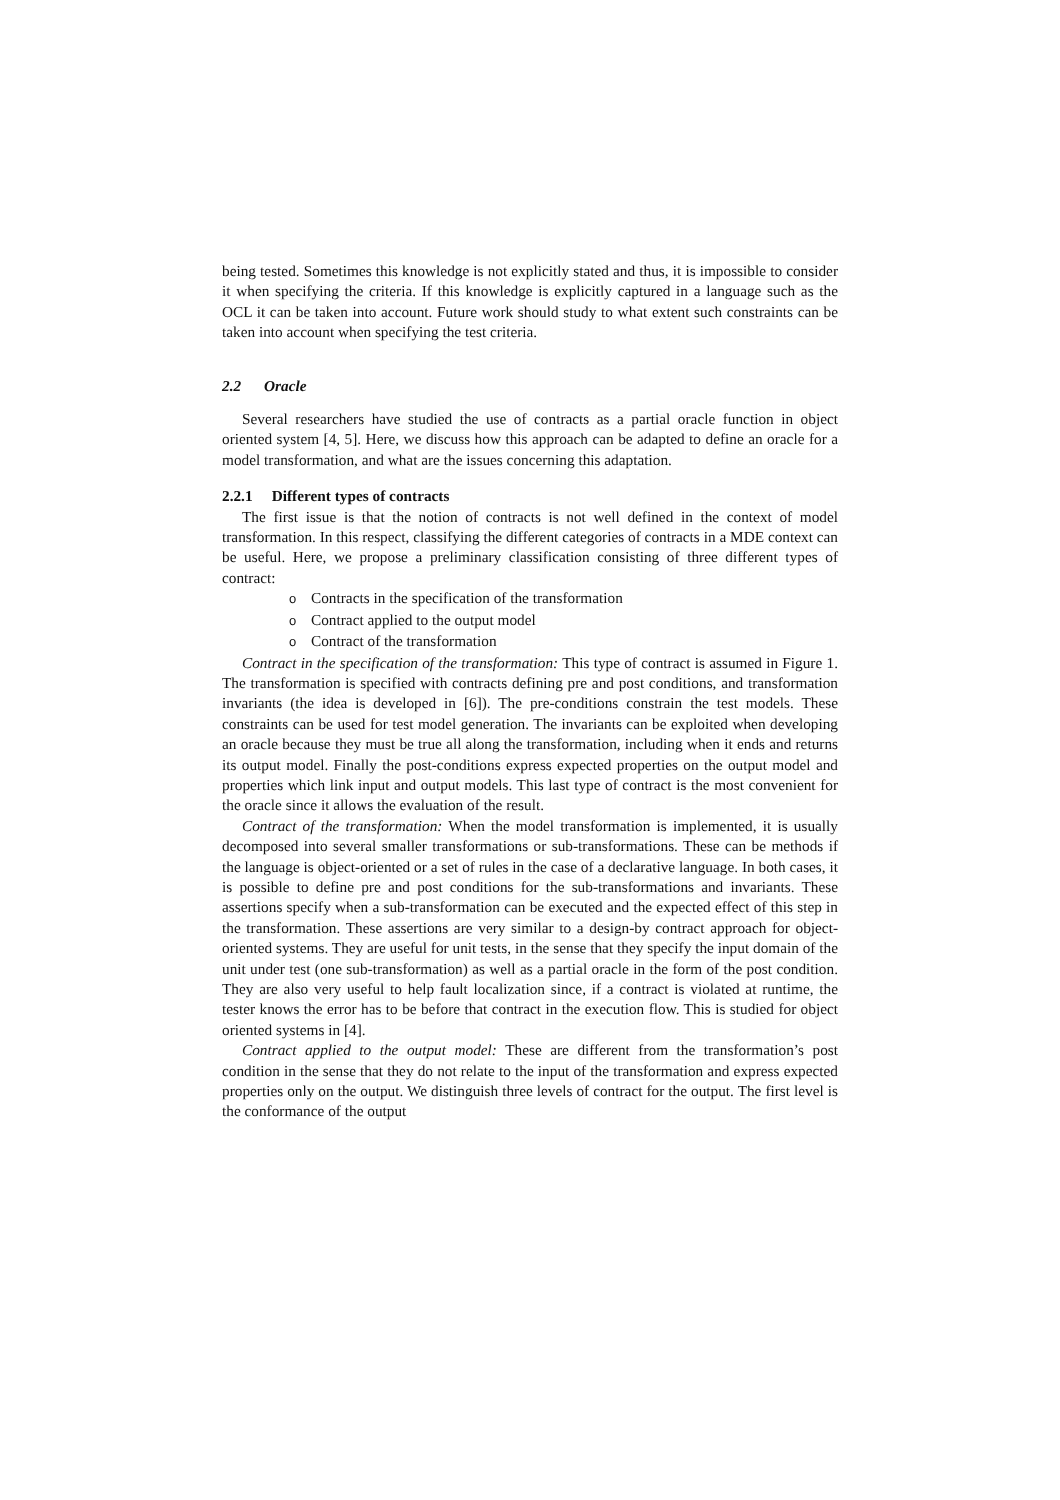being tested. Sometimes this knowledge is not explicitly stated and thus, it is impossible to consider it when specifying the criteria. If this knowledge is explicitly captured in a language such as the OCL it can be taken into account. Future work should study to what extent such constraints can be taken into account when specifying the test criteria.
2.2 Oracle
Several researchers have studied the use of contracts as a partial oracle function in object oriented system [4, 5]. Here, we discuss how this approach can be adapted to define an oracle for a model transformation, and what are the issues concerning this adaptation.
2.2.1 Different types of contracts
The first issue is that the notion of contracts is not well defined in the context of model transformation. In this respect, classifying the different categories of contracts in a MDE context can be useful. Here, we propose a preliminary classification consisting of three different types of contract:
o Contracts in the specification of the transformation
o Contract applied to the output model
o Contract of the transformation
Contract in the specification of the transformation: This type of contract is assumed in Figure 1. The transformation is specified with contracts defining pre and post conditions, and transformation invariants (the idea is developed in [6]). The pre-conditions constrain the test models. These constraints can be used for test model generation. The invariants can be exploited when developing an oracle because they must be true all along the transformation, including when it ends and returns its output model. Finally the post-conditions express expected properties on the output model and properties which link input and output models. This last type of contract is the most convenient for the oracle since it allows the evaluation of the result.
Contract of the transformation: When the model transformation is implemented, it is usually decomposed into several smaller transformations or sub-transformations. These can be methods if the language is object-oriented or a set of rules in the case of a declarative language. In both cases, it is possible to define pre and post conditions for the sub-transformations and invariants. These assertions specify when a sub-transformation can be executed and the expected effect of this step in the transformation. These assertions are very similar to a design-by contract approach for object-oriented systems. They are useful for unit tests, in the sense that they specify the input domain of the unit under test (one sub-transformation) as well as a partial oracle in the form of the post condition. They are also very useful to help fault localization since, if a contract is violated at runtime, the tester knows the error has to be before that contract in the execution flow. This is studied for object oriented systems in [4].
Contract applied to the output model: These are different from the transformation’s post condition in the sense that they do not relate to the input of the transformation and express expected properties only on the output. We distinguish three levels of contract for the output. The first level is the conformance of the output